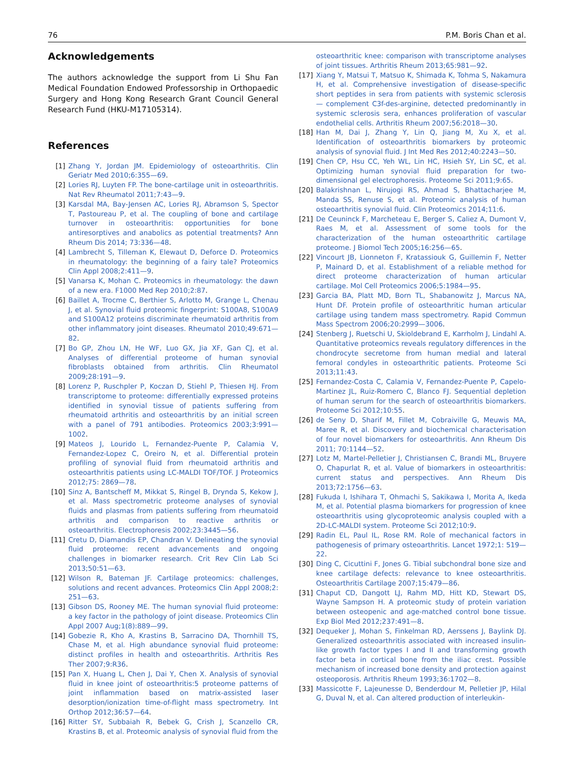76 P.M. Boris Chan et al.
Acknowledgements
The authors acknowledge the support from Li Shu Fan Medical Foundation Endowed Professorship in Orthopaedic Surgery and Hong Kong Research Grant Council General Research Fund (HKU-M17105314).
References
[1] Zhang Y, Jordan JM. Epidemiology of osteoarthritis. Clin Geriatr Med 2010;6:355—69.
[2] Lories RJ, Luyten FP. The bone-cartilage unit in osteoarthritis. Nat Rev Rheumatol 2011;7:43—9.
[3] Karsdal MA, Bay-Jensen AC, Lories RJ, Abramson S, Spector T, Pastoureau P, et al. The coupling of bone and cartilage turnover in osteoarthritis: opportunities for bone antiresorptives and anabolics as potential treatments? Ann Rheum Dis 2014; 73:336—48.
[4] Lambrecht S, Tilleman K, Elewaut D, Deforce D. Proteomics in rheumatology: the beginning of a fairy tale? Proteomics Clin Appl 2008;2:411—9.
[5] Vanarsa K, Mohan C. Proteomics in rheumatology: the dawn of a new era. F1000 Med Rep 2010;2:87.
[6] Baillet A, Trocme C, Berthier S, Arlotto M, Grange L, Chenau J, et al. Synovial fluid proteomic fingerprint: S100A8, S100A9 and S100A12 proteins discriminate rheumatoid arthritis from other inflammatory joint diseases. Rheumatol 2010;49:671—82.
[7] Bo GP, Zhou LN, He WF, Luo GX, Jia XF, Gan CJ, et al. Analyses of differential proteome of human synovial fibroblasts obtained from arthritis. Clin Rheumatol 2009;28:191—9.
[8] Lorenz P, Ruschpler P, Koczan D, Stiehl P, Thiesen HJ. From transcriptome to proteome: differentially expressed proteins identified in synovial tissue of patients suffering from rheumatoid arthritis and osteoarthritis by an initial screen with a panel of 791 antibodies. Proteomics 2003;3:991—1002.
[9] Mateos J, Lourido L, Fernandez-Puente P, Calamia V, Fernandez-Lopez C, Oreiro N, et al. Differential protein profiling of synovial fluid from rheumatoid arthritis and osteoarthritis patients using LC-MALDI TOF/TOF. J Proteomics 2012;75: 2869—78.
[10] Sinz A, Bantscheff M, Mikkat S, Ringel B, Drynda S, Kekow J, et al. Mass spectrometric proteome analyses of synovial fluids and plasmas from patients suffering from rheumatoid arthritis and comparison to reactive arthritis or osteoarthritis. Electrophoresis 2002;23:3445—56.
[11] Cretu D, Diamandis EP, Chandran V. Delineating the synovial fluid proteome: recent advancements and ongoing challenges in biomarker research. Crit Rev Clin Lab Sci 2013;50:51—63.
[12] Wilson R, Bateman JF. Cartilage proteomics: challenges, solutions and recent advances. Proteomics Clin Appl 2008;2: 251—63.
[13] Gibson DS, Rooney ME. The human synovial fluid proteome: a key factor in the pathology of joint disease. Proteomics Clin Appl 2007 Aug;1(8):889—99.
[14] Gobezie R, Kho A, Krastins B, Sarracino DA, Thornhill TS, Chase M, et al. High abundance synovial fluid proteome: distinct profiles in health and osteoarthritis. Arthritis Res Ther 2007;9:R36.
[15] Pan X, Huang L, Chen J, Dai Y, Chen X. Analysis of synovial fluid in knee joint of osteoarthritis:5 proteome patterns of joint inflammation based on matrix-assisted laser desorption/ionization time-of-flight mass spectrometry. Int Orthop 2012;36:57—64.
[16] Ritter SY, Subbaiah R, Bebek G, Crish J, Scanzello CR, Krastins B, et al. Proteomic analysis of synovial fluid from the
osteoarthritic knee: comparison with transcriptome analyses of joint tissues. Arthritis Rheum 2013;65:981—92.
[17] Xiang Y, Matsui T, Matsuo K, Shimada K, Tohma S, Nakamura H, et al. Comprehensive investigation of disease-specific short peptides in sera from patients with systemic sclerosis — complement C3f-des-arginine, detected predominantly in systemic sclerosis sera, enhances proliferation of vascular endothelial cells. Arthritis Rheum 2007;56:2018—30.
[18] Han M, Dai J, Zhang Y, Lin Q, Jiang M, Xu X, et al. Identification of osteoarthritis biomarkers by proteomic analysis of synovial fluid. J Int Med Res 2012;40:2243—50.
[19] Chen CP, Hsu CC, Yeh WL, Lin HC, Hsieh SY, Lin SC, et al. Optimizing human synovial fluid preparation for two-dimensional gel electrophoresis. Proteome Sci 2011;9:65.
[20] Balakrishnan L, Nirujogi RS, Ahmad S, Bhattacharjee M, Manda SS, Renuse S, et al. Proteomic analysis of human osteoarthritis synovial fluid. Clin Proteomics 2014;11:6.
[21] De Ceuninck F, Marcheteau E, Berger S, Caliez A, Dumont V, Raes M, et al. Assessment of some tools for the characterization of the human osteoarthritic cartilage proteome. J Biomol Tech 2005;16:256—65.
[22] Vincourt JB, Lionneton F, Kratassiouk G, Guillemin F, Netter P, Mainard D, et al. Establishment of a reliable method for direct proteome characterization of human articular cartilage. Mol Cell Proteomics 2006;5:1984—95.
[23] Garcia BA, Platt MD, Born TL, Shabanowitz J, Marcus NA, Hunt DF. Protein profile of osteoarthritic human articular cartilage using tandem mass spectrometry. Rapid Commun Mass Spectrom 2006;20:2999—3006.
[24] Stenberg J, Ruetschi U, Skioldebrand E, Karrholm J, Lindahl A. Quantitative proteomics reveals regulatory differences in the chondrocyte secretome from human medial and lateral femoral condyles in osteoarthritic patients. Proteome Sci 2013;11:43.
[25] Fernandez-Costa C, Calamia V, Fernandez-Puente P, Capelo-Martinez JL, Ruiz-Romero C, Blanco FJ. Sequential depletion of human serum for the search of osteoarthritis biomarkers. Proteome Sci 2012;10:55.
[26] de Seny D, Sharif M, Fillet M, Cobraiville G, Meuwis MA, Maree R, et al. Discovery and biochemical characterisation of four novel biomarkers for osteoarthritis. Ann Rheum Dis 2011; 70:1144—52.
[27] Lotz M, Martel-Pelletier J, Christiansen C, Brandi ML, Bruyere O, Chapurlat R, et al. Value of biomarkers in osteoarthritis: current status and perspectives. Ann Rheum Dis 2013;72:1756—63.
[28] Fukuda I, Ishihara T, Ohmachi S, Sakikawa I, Morita A, Ikeda M, et al. Potential plasma biomarkers for progression of knee osteoarthritis using glycoproteomic analysis coupled with a 2D-LC-MALDI system. Proteome Sci 2012;10:9.
[29] Radin EL, Paul IL, Rose RM. Role of mechanical factors in pathogenesis of primary osteoarthritis. Lancet 1972;1: 519—22.
[30] Ding C, Cicuttini F, Jones G. Tibial subchondral bone size and knee cartilage defects: relevance to knee osteoarthritis. Osteoarthritis Cartilage 2007;15:479—86.
[31] Chaput CD, Dangott LJ, Rahm MD, Hitt KD, Stewart DS, Wayne Sampson H. A proteomic study of protein variation between osteopenic and age-matched control bone tissue. Exp Biol Med 2012;237:491—8.
[32] Dequeker J, Mohan S, Finkelman RD, Aerssens J, Baylink DJ. Generalized osteoarthritis associated with increased insulin-like growth factor types I and II and transforming growth factor beta in cortical bone from the iliac crest. Possible mechanism of increased bone density and protection against osteoporosis. Arthritis Rheum 1993;36:1702—8.
[33] Massicotte F, Lajeunesse D, Benderdour M, Pelletier JP, Hilal G, Duval N, et al. Can altered production of interleukin-